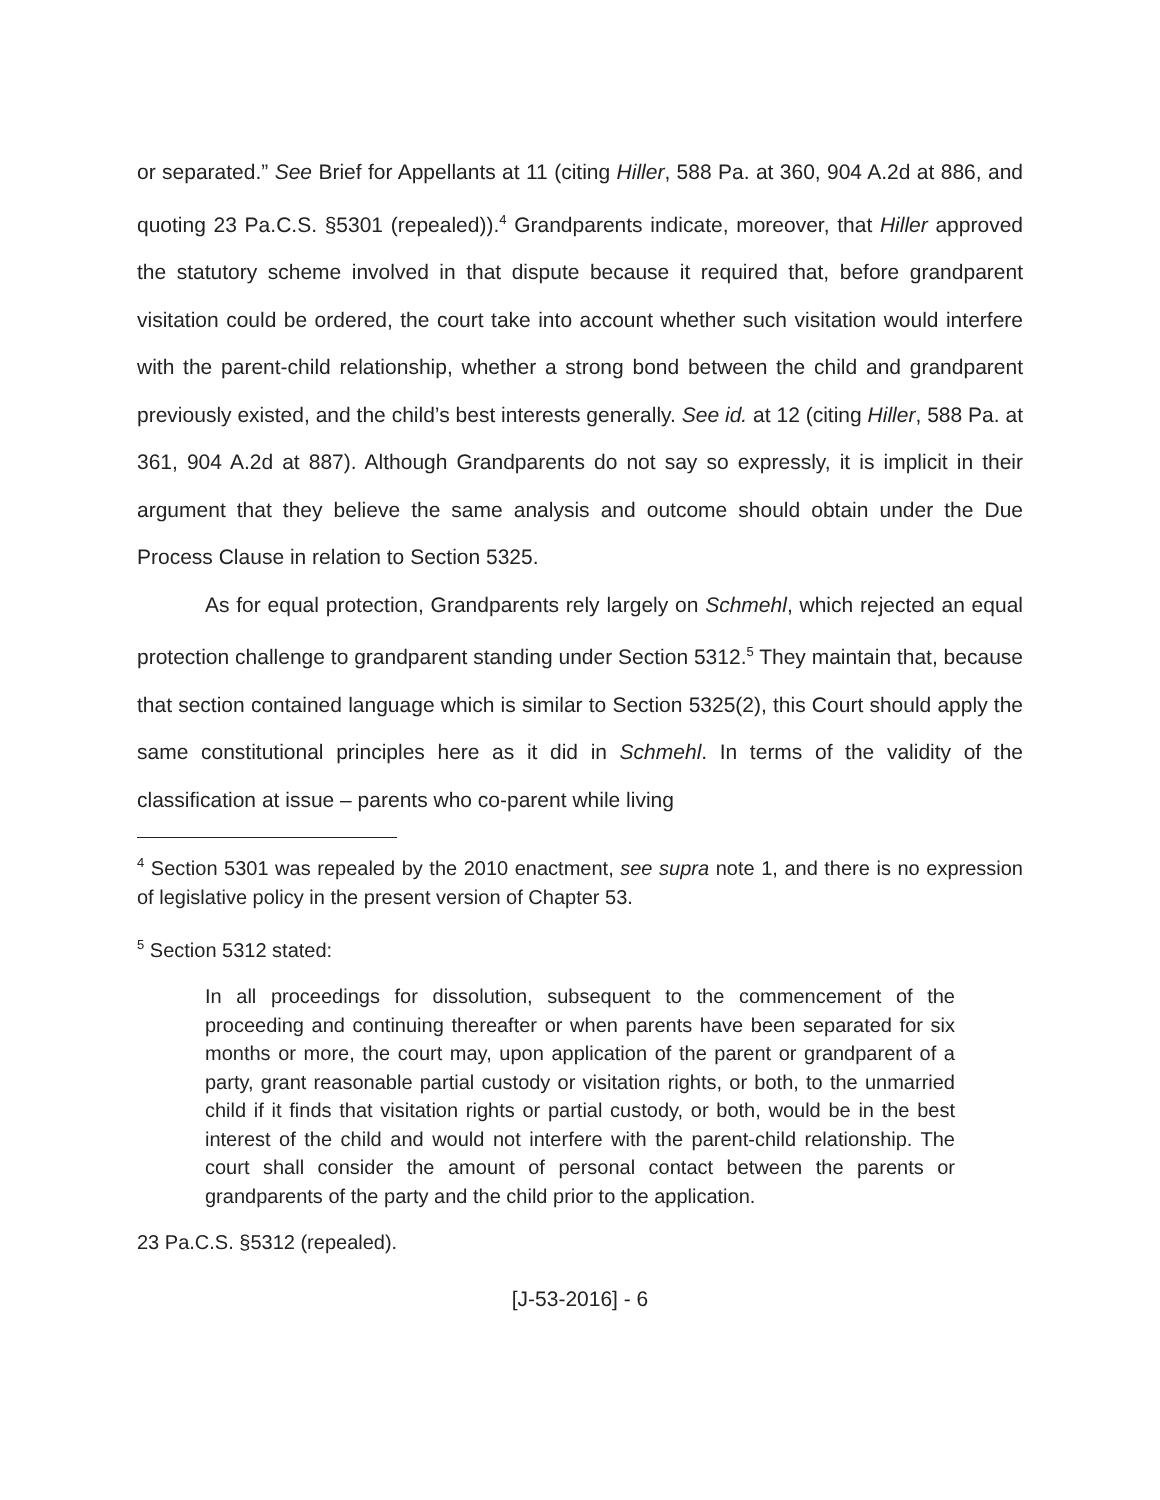or separated.” See Brief for Appellants at 11 (citing Hiller, 588 Pa. at 360, 904 A.2d at 886, and quoting 23 Pa.C.S. §5301 (repealed)).<sup>4</sup> Grandparents indicate, moreover, that Hiller approved the statutory scheme involved in that dispute because it required that, before grandparent visitation could be ordered, the court take into account whether such visitation would interfere with the parent-child relationship, whether a strong bond between the child and grandparent previously existed, and the child’s best interests generally. See id. at 12 (citing Hiller, 588 Pa. at 361, 904 A.2d at 887). Although Grandparents do not say so expressly, it is implicit in their argument that they believe the same analysis and outcome should obtain under the Due Process Clause in relation to Section 5325.
As for equal protection, Grandparents rely largely on Schmehl, which rejected an equal protection challenge to grandparent standing under Section 5312.<sup>5</sup> They maintain that, because that section contained language which is similar to Section 5325(2), this Court should apply the same constitutional principles here as it did in Schmehl. In terms of the validity of the classification at issue – parents who co-parent while living
<sup>4</sup> Section 5301 was repealed by the 2010 enactment, see supra note 1, and there is no expression of legislative policy in the present version of Chapter 53.
<sup>5</sup> Section 5312 stated:
In all proceedings for dissolution, subsequent to the commencement of the proceeding and continuing thereafter or when parents have been separated for six months or more, the court may, upon application of the parent or grandparent of a party, grant reasonable partial custody or visitation rights, or both, to the unmarried child if it finds that visitation rights or partial custody, or both, would be in the best interest of the child and would not interfere with the parent-child relationship. The court shall consider the amount of personal contact between the parents or grandparents of the party and the child prior to the application.
23 Pa.C.S. §5312 (repealed).
[J-53-2016] - 6